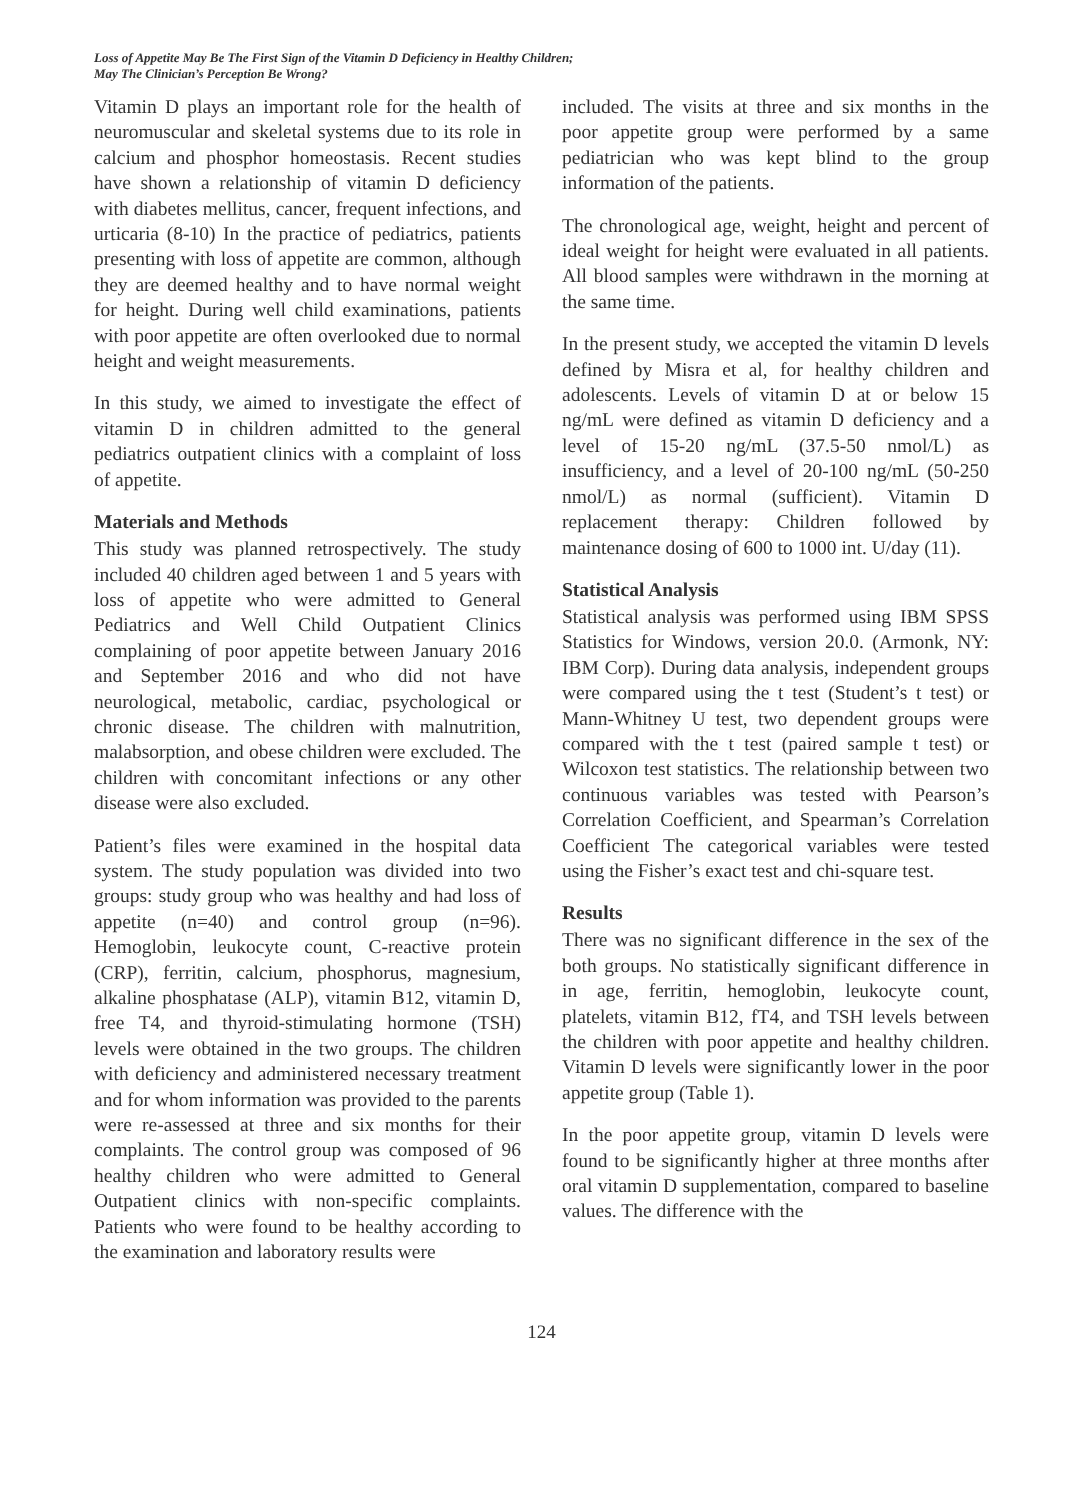Loss of Appetite May Be The First Sign of the Vitamin D Deficiency in Healthy Children;
May The Clinician’s Perception Be Wrong?
Vitamin D plays an important role for the health of neuromuscular and skeletal systems due to its role in calcium and phosphor homeostasis. Recent studies have shown a relationship of vitamin D deficiency with diabetes mellitus, cancer, frequent infections, and urticaria (8-10) In the practice of pediatrics, patients presenting with loss of appetite are common, although they are deemed healthy and to have normal weight for height. During well child examinations, patients with poor appetite are often overlooked due to normal height and weight measurements.
In this study, we aimed to investigate the effect of vitamin D in children admitted to the general pediatrics outpatient clinics with a complaint of loss of appetite.
Materials and Methods
This study was planned retrospectively. The study included 40 children aged between 1 and 5 years with loss of appetite who were admitted to General Pediatrics and Well Child Outpatient Clinics complaining of poor appetite between January 2016 and September 2016 and who did not have neurological, metabolic, cardiac, psychological or chronic disease. The children with malnutrition, malabsorption, and obese children were excluded. The children with concomitant infections or any other disease were also excluded.
Patient’s files were examined in the hospital data system. The study population was divided into two groups: study group who was healthy and had loss of appetite (n=40) and control group (n=96). Hemoglobin, leukocyte count, C-reactive protein (CRP), ferritin, calcium, phosphorus, magnesium, alkaline phosphatase (ALP), vitamin B12, vitamin D, free T4, and thyroid-stimulating hormone (TSH) levels were obtained in the two groups. The children with deficiency and administered necessary treatment and for whom information was provided to the parents were re-assessed at three and six months for their complaints. The control group was composed of 96 healthy children who were admitted to General Outpatient clinics with non-specific complaints. Patients who were found to be healthy according to the examination and laboratory results were
included. The visits at three and six months in the poor appetite group were performed by a same pediatrician who was kept blind to the group information of the patients.
The chronological age, weight, height and percent of ideal weight for height were evaluated in all patients. All blood samples were withdrawn in the morning at the same time.
In the present study, we accepted the vitamin D levels defined by Misra et al, for healthy children and adolescents. Levels of vitamin D at or below 15 ng/mL were defined as vitamin D deficiency and a level of 15-20 ng/mL (37.5-50 nmol/L) as insufficiency, and a level of 20-100 ng/mL (50-250 nmol/L) as normal (sufficient). Vitamin D replacement therapy: Children followed by maintenance dosing of 600 to 1000 int. U/day (11).
Statistical Analysis
Statistical analysis was performed using IBM SPSS Statistics for Windows, version 20.0. (Armonk, NY: IBM Corp). During data analysis, independent groups were compared using the t test (Student’s t test) or Mann-Whitney U test, two dependent groups were compared with the t test (paired sample t test) or Wilcoxon test statistics. The relationship between two continuous variables was tested with Pearson’s Correlation Coefficient, and Spearman’s Correlation Coefficient The categorical variables were tested using the Fisher’s exact test and chi-square test.
Results
There was no significant difference in the sex of the both groups. No statistically significant difference in in age, ferritin, hemoglobin, leukocyte count, platelets, vitamin B12, fT4, and TSH levels between the children with poor appetite and healthy children. Vitamin D levels were significantly lower in the poor appetite group (Table 1).
In the poor appetite group, vitamin D levels were found to be significantly higher at three months after oral vitamin D supplementation, compared to baseline values. The difference with the
124